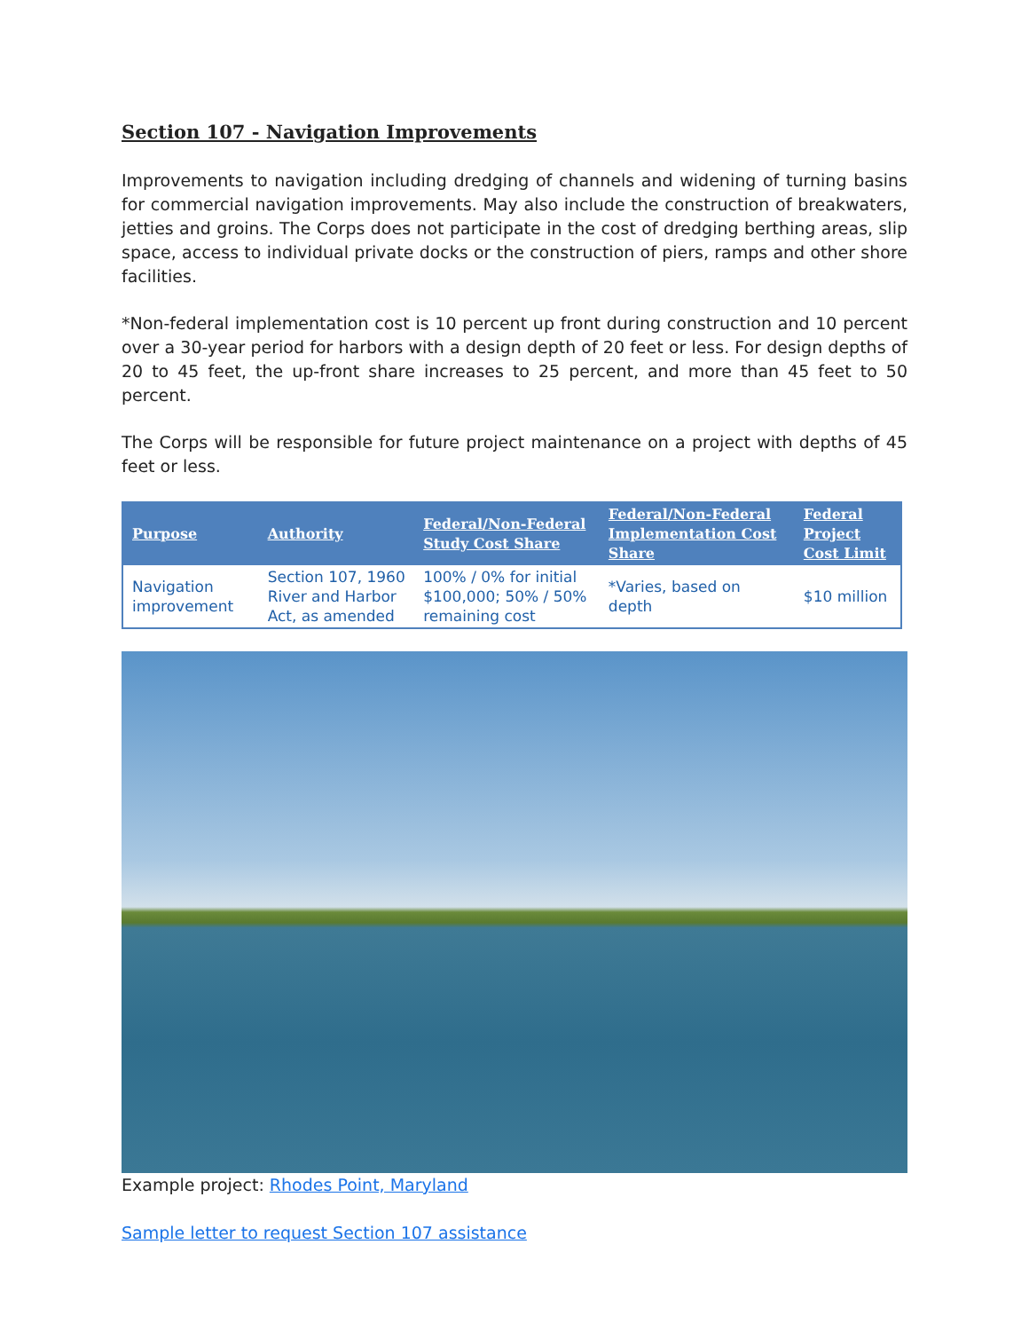Section 107 - Navigation Improvements
Improvements to navigation including dredging of channels and widening of turning basins for commercial navigation improvements. May also include the construction of breakwaters, jetties and groins. The Corps does not participate in the cost of dredging berthing areas, slip space, access to individual private docks or the construction of piers, ramps and other shore facilities.
*Non-federal implementation cost is 10 percent up front during construction and 10 percent over a 30-year period for harbors with a design depth of 20 feet or less. For design depths of 20 to 45 feet, the up-front share increases to 25 percent, and more than 45 feet to 50 percent.
The Corps will be responsible for future project maintenance on a project with depths of 45 feet or less.
| Purpose | Authority | Federal/Non-Federal Study Cost Share | Federal/Non-Federal Implementation Cost Share | Federal Project Cost Limit |
| --- | --- | --- | --- | --- |
| Navigation improvement | Section 107, 1960 River and Harbor Act, as amended | 100% / 0% for initial $100,000; 50% / 50% remaining cost | *Varies, based on depth | $10 million |
Example project: Rhodes Point, Maryland
Sample letter to request Section 107 assistance